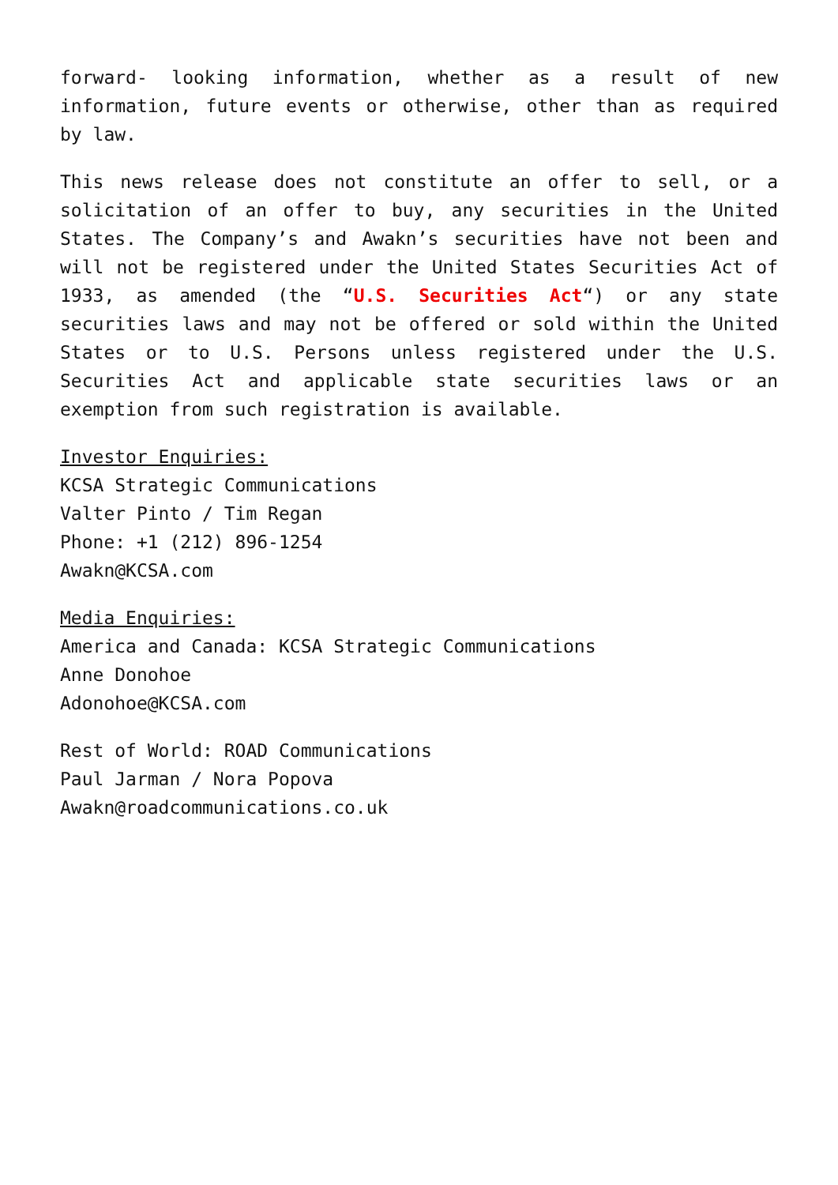forward- looking information, whether as a result of new information, future events or otherwise, other than as required by law.
This news release does not constitute an offer to sell, or a solicitation of an offer to buy, any securities in the United States. The Company’s and Awakn’s securities have not been and will not be registered under the United States Securities Act of 1933, as amended (the “U.S. Securities Act“) or any state securities laws and may not be offered or sold within the United States or to U.S. Persons unless registered under the U.S. Securities Act and applicable state securities laws or an exemption from such registration is available.
Investor Enquiries:
KCSA Strategic Communications
Valter Pinto / Tim Regan
Phone: +1 (212) 896-1254
Awakn@KCSA.com
Media Enquiries:
America and Canada: KCSA Strategic Communications
Anne Donohoe
Adonohoe@KCSA.com
Rest of World: ROAD Communications
Paul Jarman / Nora Popova
Awakn@roadcommunications.co.uk